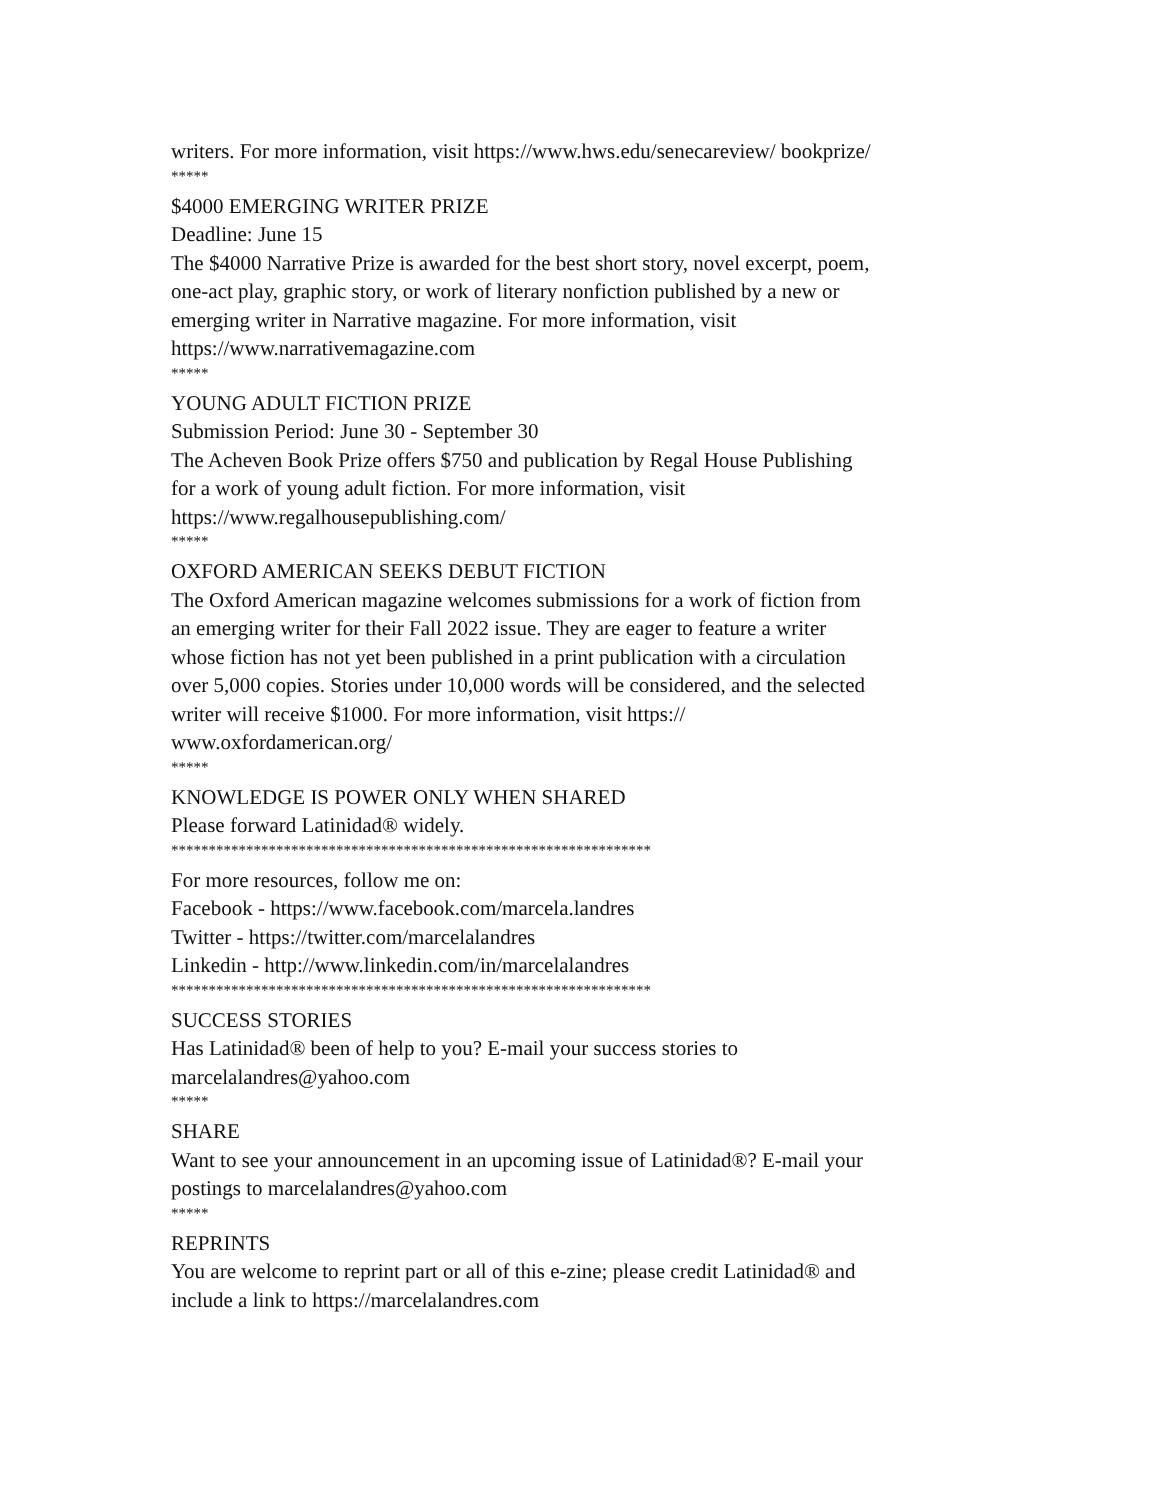writers. For more information, visit https://www.hws.edu/senecareview/ bookprize/
*****
$4000 EMERGING WRITER PRIZE
Deadline: June 15
The $4000 Narrative Prize is awarded for the best short story, novel excerpt, poem, one-act play, graphic story, or work of literary nonfiction published by a new or emerging writer in Narrative magazine. For more information, visit https://www.narrativemagazine.com
*****
YOUNG ADULT FICTION PRIZE
Submission Period: June 30 - September 30
The Acheven Book Prize offers $750 and publication by Regal House Publishing for a work of young adult fiction. For more information, visit https://www.regalhousepublishing.com/
*****
OXFORD AMERICAN SEEKS DEBUT FICTION
The Oxford American magazine welcomes submissions for a work of fiction from an emerging writer for their Fall 2022 issue. They are eager to feature a writer whose fiction has not yet been published in a print publication with a circulation over 5,000 copies. Stories under 10,000 words will be considered, and the selected writer will receive $1000. For more information, visit https:// www.oxfordamerican.org/
*****
KNOWLEDGE IS POWER ONLY WHEN SHARED
Please forward Latinidad® widely.
****************************************************************
For more resources, follow me on:
Facebook - https://www.facebook.com/marcela.landres
Twitter - https://twitter.com/marcelalandres
Linkedin - http://www.linkedin.com/in/marcelalandres
****************************************************************
SUCCESS STORIES
Has Latinidad® been of help to you? E-mail your success stories to marcelalandres@yahoo.com
*****
SHARE
Want to see your announcement in an upcoming issue of Latinidad®? E-mail your postings to marcelalandres@yahoo.com
*****
REPRINTS
You are welcome to reprint part or all of this e-zine; please credit Latinidad® and include a link to https://marcelalandres.com